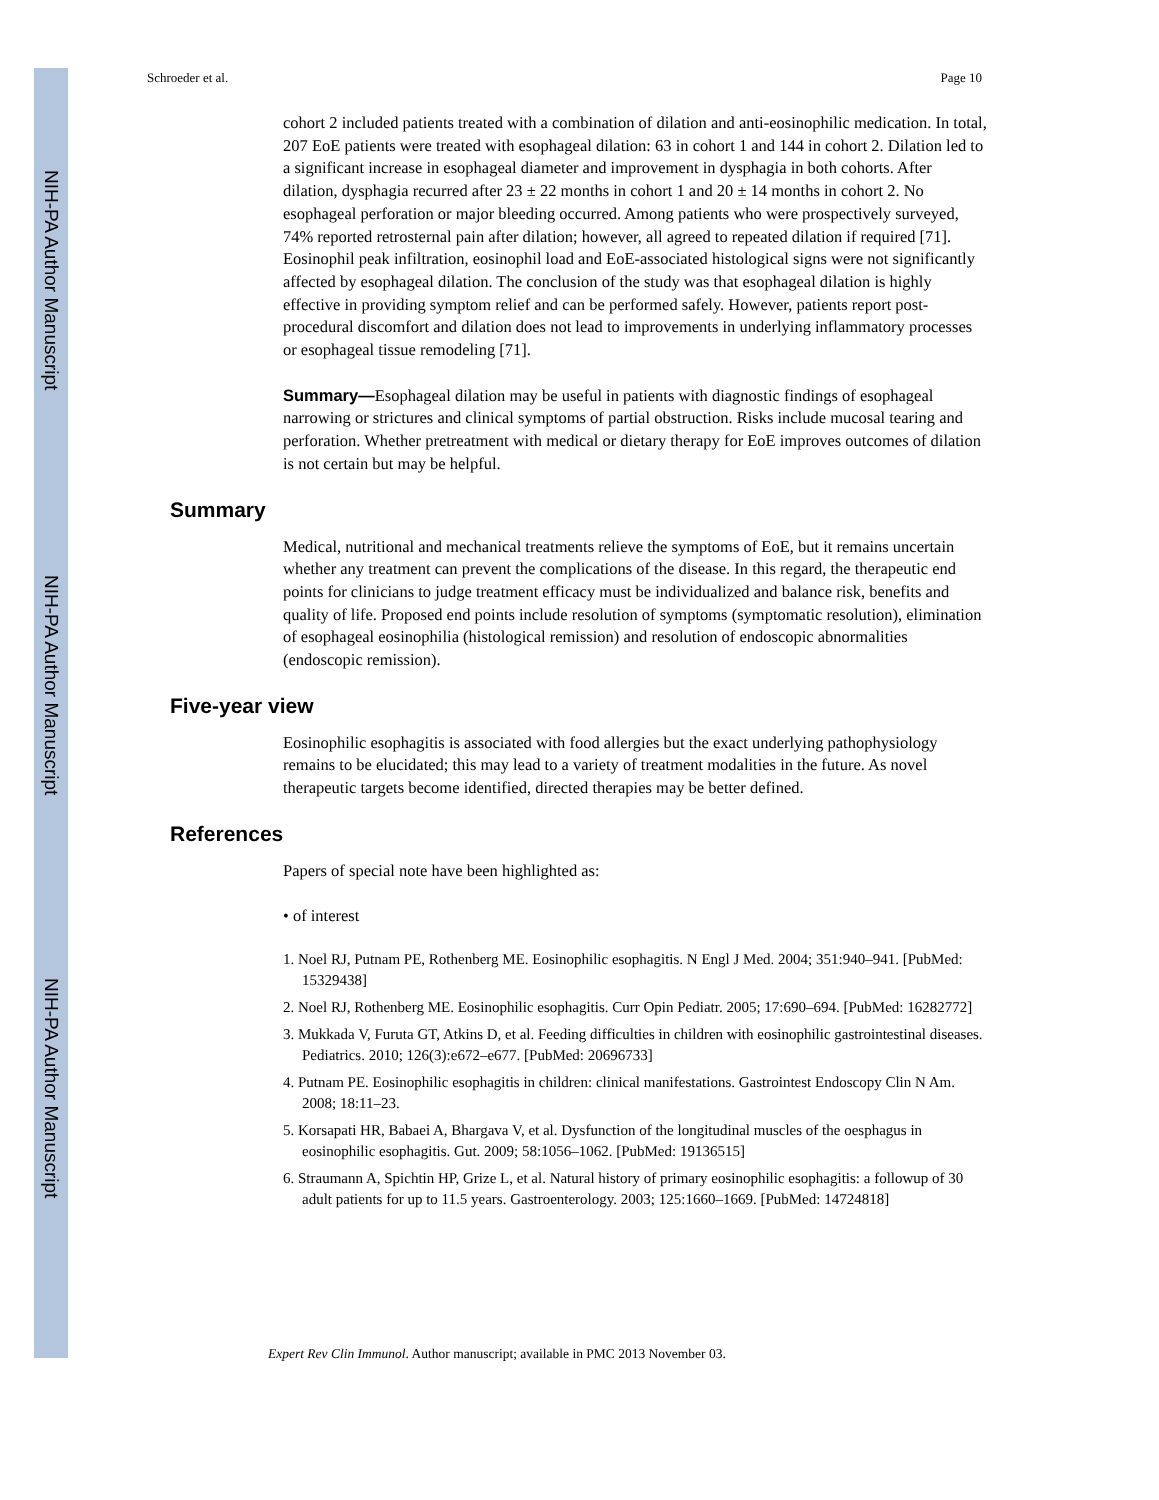NIH-PA Author Manuscript
NIH-PA Author Manuscript
NIH-PA Author Manuscript
Schroeder et al. Page 10
cohort 2 included patients treated with a combination of dilation and anti-eosinophilic medication. In total, 207 EoE patients were treated with esophageal dilation: 63 in cohort 1 and 144 in cohort 2. Dilation led to a significant increase in esophageal diameter and improvement in dysphagia in both cohorts. After dilation, dysphagia recurred after 23 ± 22 months in cohort 1 and 20 ± 14 months in cohort 2. No esophageal perforation or major bleeding occurred. Among patients who were prospectively surveyed, 74% reported retrosternal pain after dilation; however, all agreed to repeated dilation if required [71]. Eosinophil peak infiltration, eosinophil load and EoE-associated histological signs were not significantly affected by esophageal dilation. The conclusion of the study was that esophageal dilation is highly effective in providing symptom relief and can be performed safely. However, patients report post-procedural discomfort and dilation does not lead to improvements in underlying inflammatory processes or esophageal tissue remodeling [71].
Summary—Esophageal dilation may be useful in patients with diagnostic findings of esophageal narrowing or strictures and clinical symptoms of partial obstruction. Risks include mucosal tearing and perforation. Whether pretreatment with medical or dietary therapy for EoE improves outcomes of dilation is not certain but may be helpful.
Summary
Medical, nutritional and mechanical treatments relieve the symptoms of EoE, but it remains uncertain whether any treatment can prevent the complications of the disease. In this regard, the therapeutic end points for clinicians to judge treatment efficacy must be individualized and balance risk, benefits and quality of life. Proposed end points include resolution of symptoms (symptomatic resolution), elimination of esophageal eosinophilia (histological remission) and resolution of endoscopic abnormalities (endoscopic remission).
Five-year view
Eosinophilic esophagitis is associated with food allergies but the exact underlying pathophysiology remains to be elucidated; this may lead to a variety of treatment modalities in the future. As novel therapeutic targets become identified, directed therapies may be better defined.
References
Papers of special note have been highlighted as:
• of interest
1. Noel RJ, Putnam PE, Rothenberg ME. Eosinophilic esophagitis. N Engl J Med. 2004; 351:940–941. [PubMed: 15329438]
2. Noel RJ, Rothenberg ME. Eosinophilic esophagitis. Curr Opin Pediatr. 2005; 17:690–694. [PubMed: 16282772]
3. Mukkada V, Furuta GT, Atkins D, et al. Feeding difficulties in children with eosinophilic gastrointestinal diseases. Pediatrics. 2010; 126(3):e672–e677. [PubMed: 20696733]
4. Putnam PE. Eosinophilic esophagitis in children: clinical manifestations. Gastrointest Endoscopy Clin N Am. 2008; 18:11–23.
5. Korsapati HR, Babaei A, Bhargava V, et al. Dysfunction of the longitudinal muscles of the oesphagus in eosinophilic esophagitis. Gut. 2009; 58:1056–1062. [PubMed: 19136515]
6. Straumann A, Spichtin HP, Grize L, et al. Natural history of primary eosinophilic esophagitis: a followup of 30 adult patients for up to 11.5 years. Gastroenterology. 2003; 125:1660–1669. [PubMed: 14724818]
Expert Rev Clin Immunol. Author manuscript; available in PMC 2013 November 03.